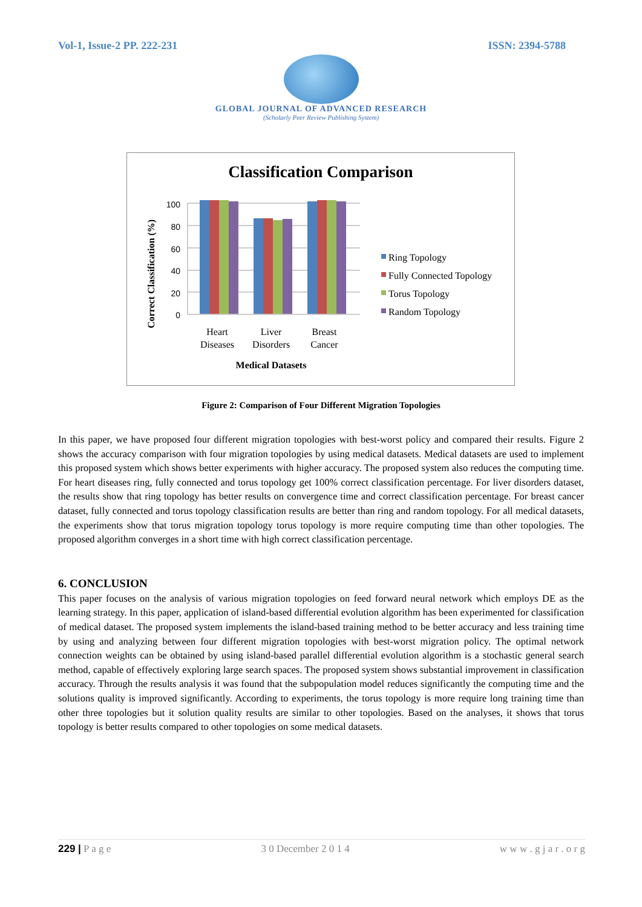Vol-1, Issue-2 PP. 222-231 ISSN: 2394-5788
GLOBAL JOURNAL OF ADVANCED RESEARCH
(Scholarly Peer Review Publishing System)
Classification Comparison
Correct Classification (%)
100
80
60
40
20
0
Heart
Diseases
Liver
Disorders
Breast
Cancer
Medical Datasets
Ring Topology
Fully Connected Topology
Torus Topology
Random Topology
Figure 2: Comparison of Four Different Migration Topologies
In this paper, we have proposed four different migration topologies with best-worst policy and compared their results. Figure 2 shows the accuracy comparison with four migration topologies by using medical datasets. Medical datasets are used to implement this proposed system which shows better experiments with higher accuracy. The proposed system also reduces the computing time. For heart diseases ring, fully connected and torus topology get 100% correct classification percentage. For liver disorders dataset, the results show that ring topology has better results on convergence time and correct classification percentage. For breast cancer dataset, fully connected and torus topology classification results are better than ring and random topology. For all medical datasets, the experiments show that torus migration topology torus topology is more require computing time than other topologies. The proposed algorithm converges in a short time with high correct classification percentage.
6. CONCLUSION
This paper focuses on the analysis of various migration topologies on feed forward neural network which employs DE as the learning strategy. In this paper, application of island-based differential evolution algorithm has been experimented for classification of medical dataset. The proposed system implements the island-based training method to be better accuracy and less training time by using and analyzing between four different migration topologies with best-worst migration policy. The optimal network connection weights can be obtained by using island-based parallel differential evolution algorithm is a stochastic general search method, capable of effectively exploring large search spaces. The proposed system shows substantial improvement in classification accuracy. Through the results analysis it was found that the subpopulation model reduces significantly the computing time and the solutions quality is improved significantly. According to experiments, the torus topology is more require long training time than other three topologies but it solution quality results are similar to other topologies. Based on the analyses, it shows that torus topology is better results compared to other topologies on some medical datasets.
229 | P a g e 3 0 December 2 0 1 4 w w w . g j a r . o r g